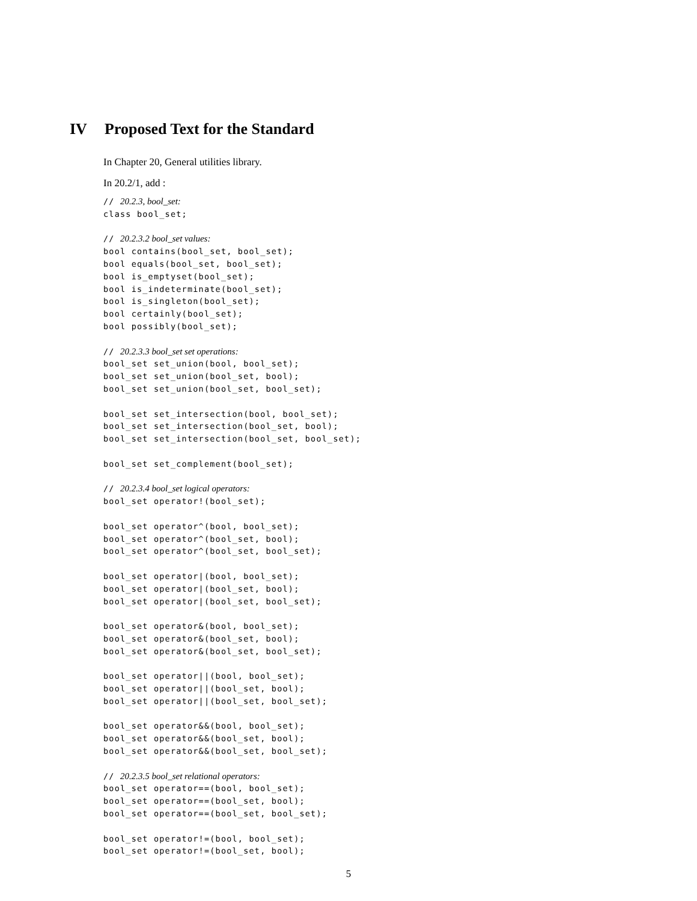IV Proposed Text for the Standard
In Chapter 20, General utilities library.
In 20.2/1, add :
// 20.2.3, bool_set:
class bool_set;

// 20.2.3.2 bool_set values:
bool contains(bool_set, bool_set);
bool equals(bool_set, bool_set);
bool is_emptyset(bool_set);
bool is_indeterminate(bool_set);
bool is_singleton(bool_set);
bool certainly(bool_set);
bool possibly(bool_set);

// 20.2.3.3 bool_set set operations:
bool_set set_union(bool, bool_set);
bool_set set_union(bool_set, bool);
bool_set set_union(bool_set, bool_set);

bool_set set_intersection(bool, bool_set);
bool_set set_intersection(bool_set, bool);
bool_set set_intersection(bool_set, bool_set);

bool_set set_complement(bool_set);

// 20.2.3.4 bool_set logical operators:
bool_set operator!(bool_set);

bool_set operator^(bool, bool_set);
bool_set operator^(bool_set, bool);
bool_set operator^(bool_set, bool_set);

bool_set operator|(bool, bool_set);
bool_set operator|(bool_set, bool);
bool_set operator|(bool_set, bool_set);

bool_set operator&(bool, bool_set);
bool_set operator&(bool_set, bool);
bool_set operator&(bool_set, bool_set);

bool_set operator||(bool, bool_set);
bool_set operator||(bool_set, bool);
bool_set operator||(bool_set, bool_set);

bool_set operator&&(bool, bool_set);
bool_set operator&&(bool_set, bool);
bool_set operator&&(bool_set, bool_set);

// 20.2.3.5 bool_set relational operators:
bool_set operator==(bool, bool_set);
bool_set operator==(bool_set, bool);
bool_set operator==(bool_set, bool_set);

bool_set operator!=(bool, bool_set);
bool_set operator!=(bool_set, bool);
5